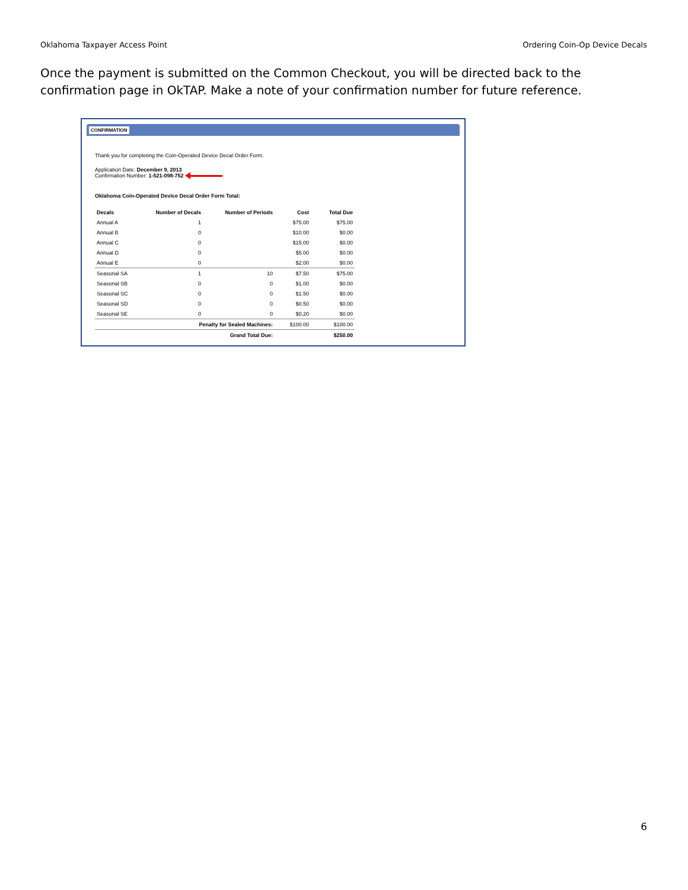Oklahoma Taxpayer Access Point Ordering Coin-Op Device Decals
Once the payment is submitted on the Common Checkout, you will be directed back to the confirmation page in OkTAP. Make a note of your confirmation number for future reference.
CONFIRMATION
Thank you for completing the Coin-Operated Device Decal Order Form.
Application Date: December 9, 2013
Confirmation Number: 1-521-098-752
Oklahoma Coin-Operated Device Decal Order Form Total:
| Decals | Number of Decals | Number of Periods | Cost | Total Due |
| --- | --- | --- | --- | --- |
| Annual A | 1 | | $75.00 | $75.00 |
| Annual B | 0 | | $10.00 | $0.00 |
| Annual C | 0 | | $15.00 | $0.00 |
| Annual D | 0 | | $5.00 | $0.00 |
| Annual E | 0 | | $2.00 | $0.00 |
| Seasonal SA | 1 | 10 | $7.50 | $75.00 |
| Seasonal SB | 0 | 0 | $1.00 | $0.00 |
| Seasonal SC | 0 | 0 | $1.50 | $0.00 |
| Seasonal SD | 0 | 0 | $0.50 | $0.00 |
| Seasonal SE | 0 | 0 | $0.20 | $0.00 |
| | Penalty for Sealed Machines: | | $100.00 | $100.00 |
| | Grand Total Due: | | | $250.00 |
6